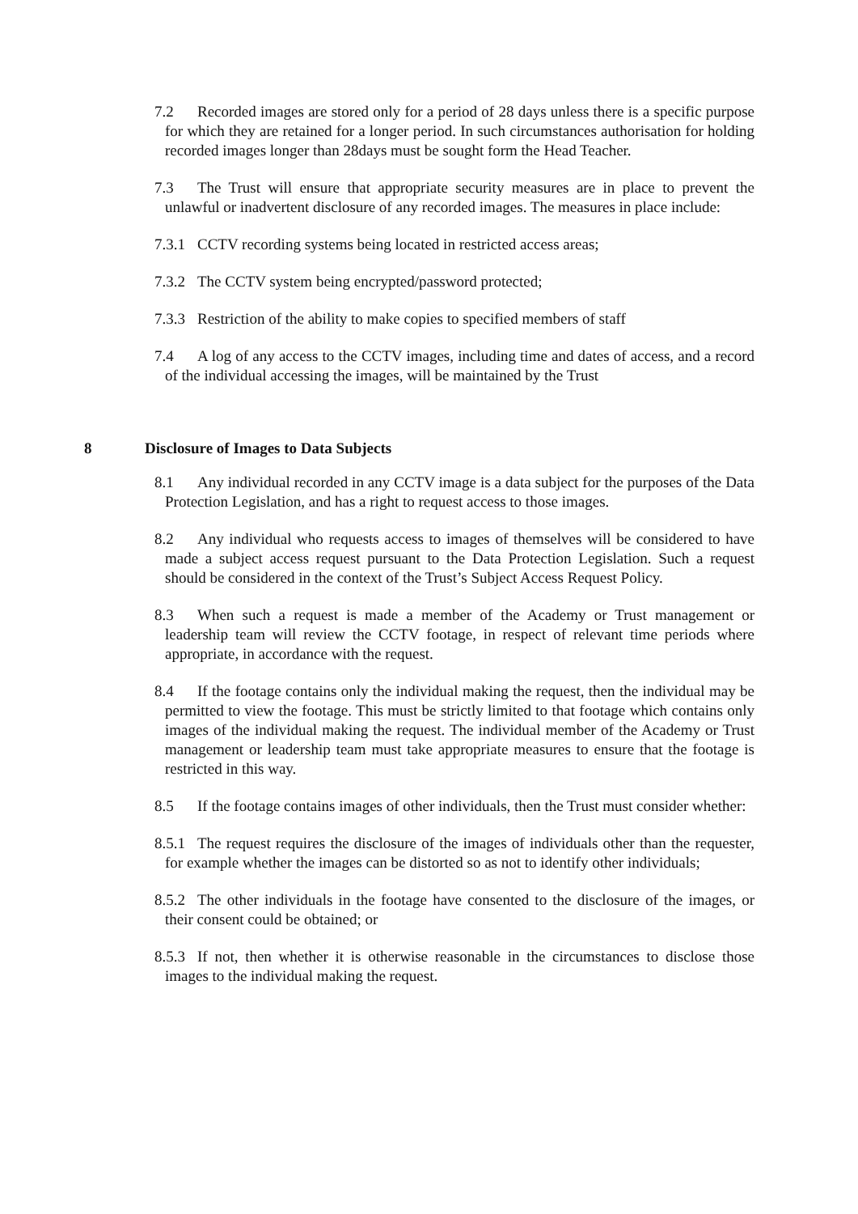7.2 Recorded images are stored only for a period of 28 days unless there is a specific purpose for which they are retained for a longer period. In such circumstances authorisation for holding recorded images longer than 28days must be sought form the Head Teacher.
7.3 The Trust will ensure that appropriate security measures are in place to prevent the unlawful or inadvertent disclosure of any recorded images. The measures in place include:
7.3.1 CCTV recording systems being located in restricted access areas;
7.3.2 The CCTV system being encrypted/password protected;
7.3.3 Restriction of the ability to make copies to specified members of staff
7.4 A log of any access to the CCTV images, including time and dates of access, and a record of the individual accessing the images, will be maintained by the Trust
8 Disclosure of Images to Data Subjects
8.1 Any individual recorded in any CCTV image is a data subject for the purposes of the Data Protection Legislation, and has a right to request access to those images.
8.2 Any individual who requests access to images of themselves will be considered to have made a subject access request pursuant to the Data Protection Legislation. Such a request should be considered in the context of the Trust’s Subject Access Request Policy.
8.3 When such a request is made a member of the Academy or Trust management or leadership team will review the CCTV footage, in respect of relevant time periods where appropriate, in accordance with the request.
8.4 If the footage contains only the individual making the request, then the individual may be permitted to view the footage. This must be strictly limited to that footage which contains only images of the individual making the request. The individual member of the Academy or Trust management or leadership team must take appropriate measures to ensure that the footage is restricted in this way.
8.5 If the footage contains images of other individuals, then the Trust must consider whether:
8.5.1 The request requires the disclosure of the images of individuals other than the requester, for example whether the images can be distorted so as not to identify other individuals;
8.5.2 The other individuals in the footage have consented to the disclosure of the images, or their consent could be obtained; or
8.5.3 If not, then whether it is otherwise reasonable in the circumstances to disclose those images to the individual making the request.